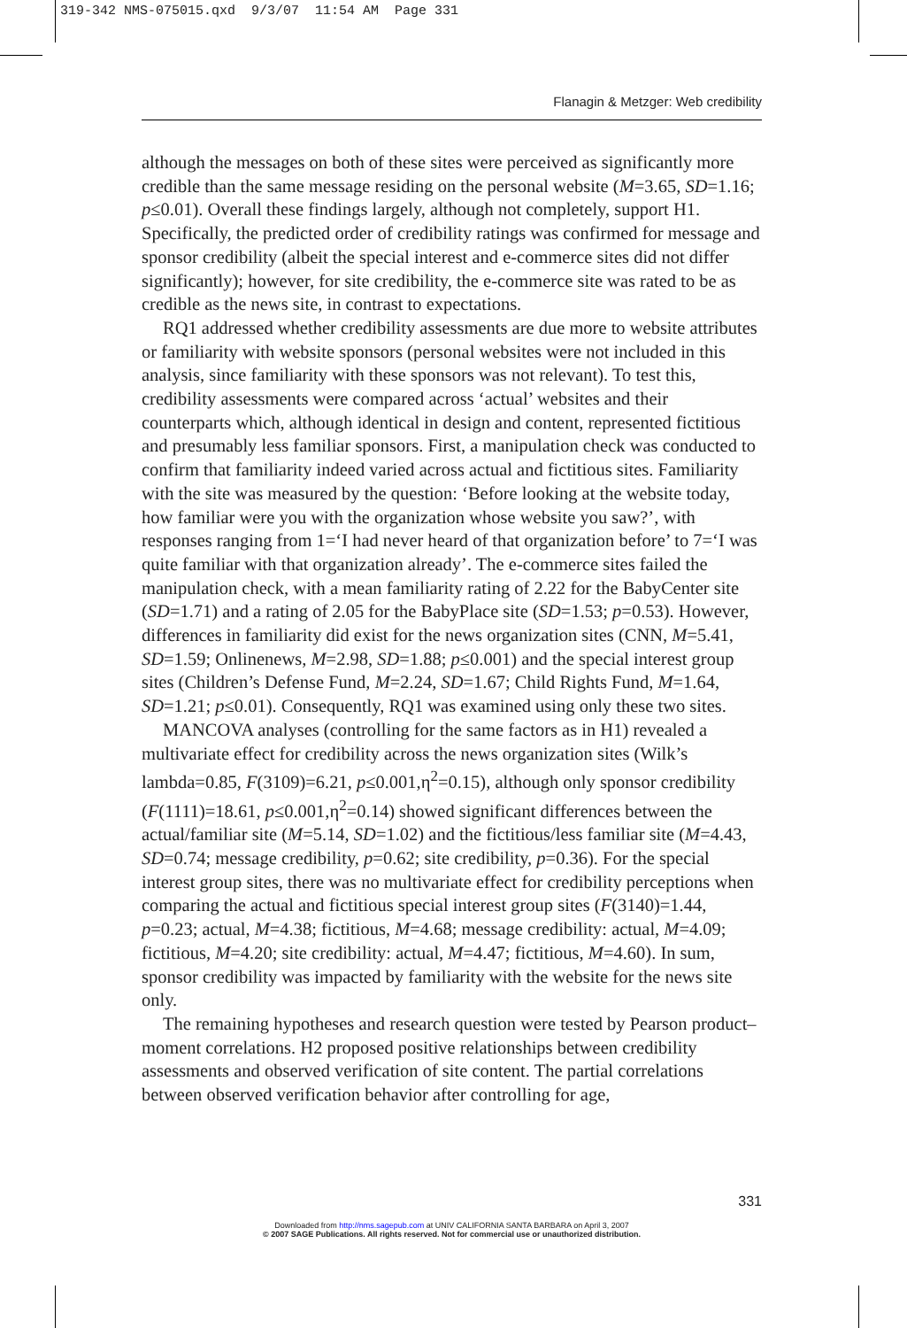319-342 NMS-075015.qxd 9/3/07 11:54 AM Page 331
Flanagin & Metzger: Web credibility
although the messages on both of these sites were perceived as significantly more credible than the same message residing on the personal website (M=3.65, SD=1.16; p≤0.01). Overall these findings largely, although not completely, support H1. Specifically, the predicted order of credibility ratings was confirmed for message and sponsor credibility (albeit the special interest and e-commerce sites did not differ significantly); however, for site credibility, the e-commerce site was rated to be as credible as the news site, in contrast to expectations.
RQ1 addressed whether credibility assessments are due more to website attributes or familiarity with website sponsors (personal websites were not included in this analysis, since familiarity with these sponsors was not relevant). To test this, credibility assessments were compared across ‘actual’ websites and their counterparts which, although identical in design and content, represented fictitious and presumably less familiar sponsors. First, a manipulation check was conducted to confirm that familiarity indeed varied across actual and fictitious sites. Familiarity with the site was measured by the question: ‘Before looking at the website today, how familiar were you with the organization whose website you saw?’, with responses ranging from 1=‘I had never heard of that organization before’ to 7=‘I was quite familiar with that organization already’. The e-commerce sites failed the manipulation check, with a mean familiarity rating of 2.22 for the BabyCenter site (SD=1.71) and a rating of 2.05 for the BabyPlace site (SD=1.53; p=0.53). However, differences in familiarity did exist for the news organization sites (CNN, M=5.41, SD=1.59; Onlinenews, M=2.98, SD=1.88; p≤0.001) and the special interest group sites (Children’s Defense Fund, M=2.24, SD=1.67; Child Rights Fund, M=1.64, SD=1.21; p≤0.01). Consequently, RQ1 was examined using only these two sites.
MANCOVA analyses (controlling for the same factors as in H1) revealed a multivariate effect for credibility across the news organization sites (Wilk’s lambda=0.85, F(3109)=6.21, p≤0.001,η<sup>2</sup>=0.15), although only sponsor credibility (F(1111)=18.61, p≤0.001,η<sup>2</sup>=0.14) showed significant differences between the actual/familiar site (M=5.14, SD=1.02) and the fictitious/less familiar site (M=4.43, SD=0.74; message credibility, p=0.62; site credibility, p=0.36). For the special interest group sites, there was no multivariate effect for credibility perceptions when comparing the actual and fictitious special interest group sites (F(3140)=1.44, p=0.23; actual, M=4.38; fictitious, M=4.68; message credibility: actual, M=4.09; fictitious, M=4.20; site credibility: actual, M=4.47; fictitious, M=4.60). In sum, sponsor credibility was impacted by familiarity with the website for the news site only.
The remaining hypotheses and research question were tested by Pearson product–moment correlations. H2 proposed positive relationships between credibility assessments and observed verification of site content. The partial correlations between observed verification behavior after controlling for age,
331
Downloaded from http://nms.sagepub.com at UNIV CALIFORNIA SANTA BARBARA on April 3, 2007
© 2007 SAGE Publications. All rights reserved. Not for commercial use or unauthorized distribution.